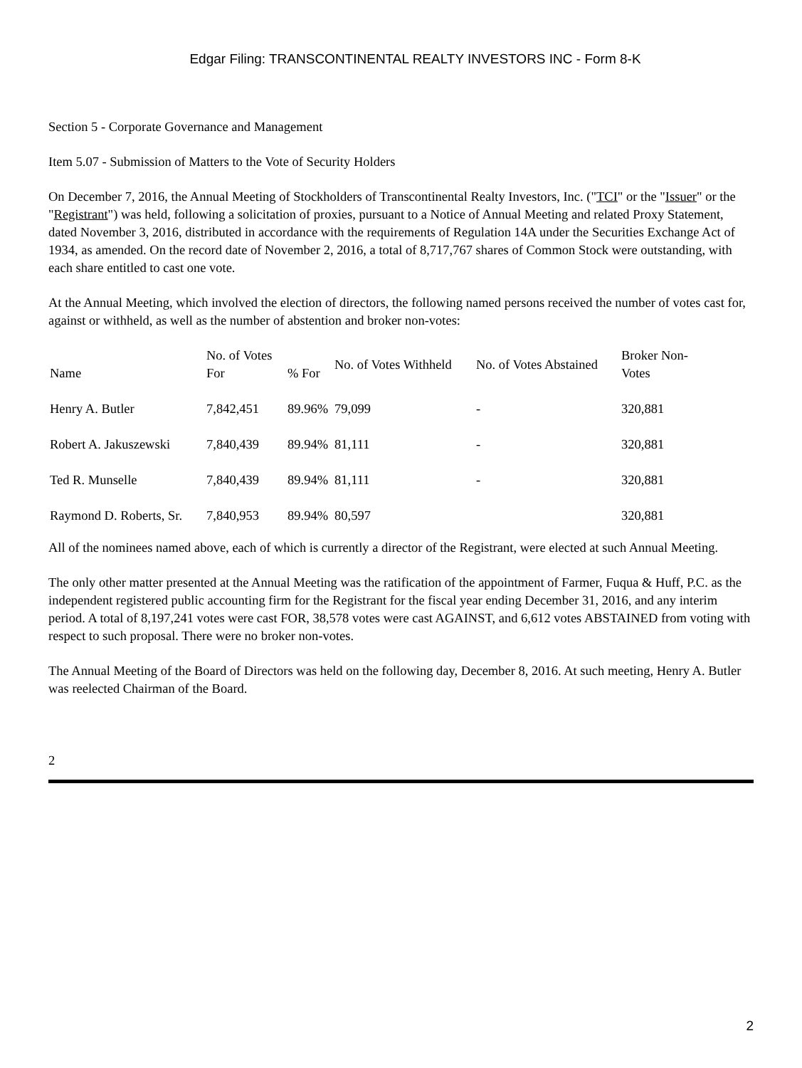Edgar Filing: TRANSCONTINENTAL REALTY INVESTORS INC - Form 8-K
Section 5 - Corporate Governance and Management
Item 5.07 - Submission of Matters to the Vote of Security Holders
On December 7, 2016, the Annual Meeting of Stockholders of Transcontinental Realty Investors, Inc. ("TCI" or the "Issuer" or the "Registrant") was held, following a solicitation of proxies, pursuant to a Notice of Annual Meeting and related Proxy Statement, dated November 3, 2016, distributed in accordance with the requirements of Regulation 14A under the Securities Exchange Act of 1934, as amended. On the record date of November 2, 2016, a total of 8,717,767 shares of Common Stock were outstanding, with each share entitled to cast one vote.
At the Annual Meeting, which involved the election of directors, the following named persons received the number of votes cast for, against or withheld, as well as the number of abstention and broker non-votes:
| Name | No. of Votes For | % For | No. of Votes Withheld | No. of Votes Abstained | Broker Non-Votes |
| --- | --- | --- | --- | --- | --- |
| Henry A. Butler | 7,842,451 | 89.96% | 79,099 | - | 320,881 |
| Robert A. Jakuszewski | 7,840,439 | 89.94% | 81,111 | - | 320,881 |
| Ted R. Munselle | 7,840,439 | 89.94% | 81,111 | - | 320,881 |
| Raymond D. Roberts, Sr. | 7,840,953 | 89.94% | 80,597 | | 320,881 |
All of the nominees named above, each of which is currently a director of the Registrant, were elected at such Annual Meeting.
The only other matter presented at the Annual Meeting was the ratification of the appointment of Farmer, Fuqua & Huff, P.C. as the independent registered public accounting firm for the Registrant for the fiscal year ending December 31, 2016, and any interim period. A total of 8,197,241 votes were cast FOR, 38,578 votes were cast AGAINST, and 6,612 votes ABSTAINED from voting with respect to such proposal. There were no broker non-votes.
The Annual Meeting of the Board of Directors was held on the following day, December 8, 2016. At such meeting, Henry A. Butler was reelected Chairman of the Board.
2
2